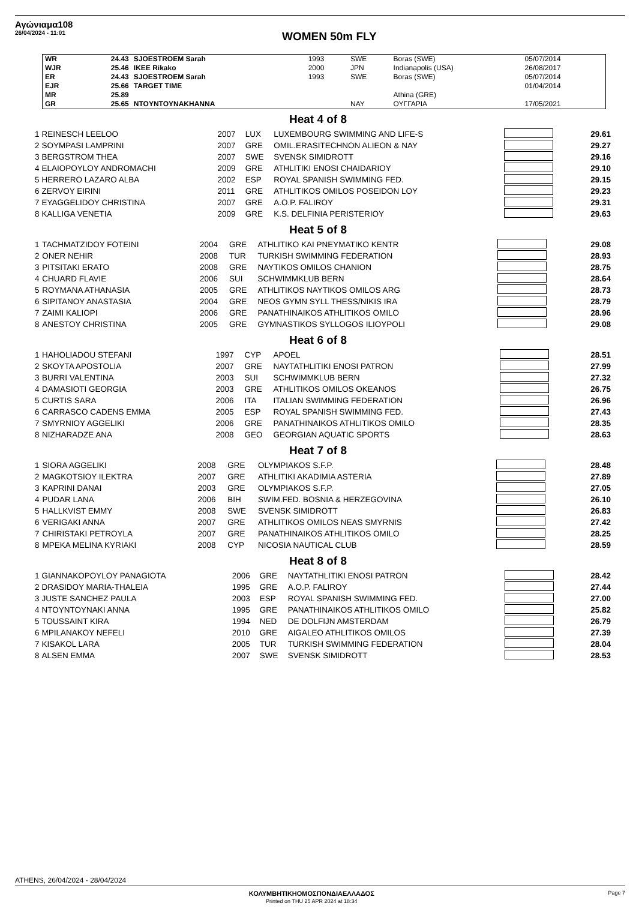Αγώνιαμα108
26/04/2024 - 11:01
WOMEN 50m FLY
| WR | 24.43 | SJOESTROEM Sarah | 1993 | SWE | Boras (SWE) | 05/07/2014 |
| WJR | 25.46 | IKEE Rikako | 2000 | JPN | Indianapolis (USA) | 26/08/2017 |
| ER | 24.43 | SJOESTROEM Sarah | 1993 | SWE | Boras (SWE) | 05/07/2014 |
| EJR | 25.66 | TARGET TIME | | | | 01/04/2014 |
| MR | 25.89 | | | | Athina (GRE) | |
| GR | 25.65 | NTOYNTOYNAKHANNA | | NAY | ΟΥΓΓΑΡΙΑ | 17/05/2021 |
Heat 4 of 8
| 1 | REINESCH LEELOO | 2007 | LUX | LUXEMBOURG SWIMMING AND LIFE-S | | 29.61 |
| 2 | SOYMPASI LAMPRINI | 2007 | GRE | OMIL.ERASITECHNON ALIEON & NAY | | 29.27 |
| 3 | BERGSTROM THEA | 2007 | SWE | SVENSK SIMIDROTT | | 29.16 |
| 4 | ELAIOPOYLOY ANDROMACHI | 2009 | GRE | ATHLITIKI ENOSI CHAIDARIOY | | 29.10 |
| 5 | HERRERO LAZARO ALBA | 2002 | ESP | ROYAL SPANISH SWIMMING FED. | | 29.15 |
| 6 | ZERVOY EIRINI | 2011 | GRE | ATHLITIKOS OMILOS POSEIDON LOY | | 29.23 |
| 7 | EYAGGELIDOY CHRISTINA | 2007 | GRE | A.O.P. FALIROY | | 29.31 |
| 8 | KALLIGA VENETIA | 2009 | GRE | K.S. DELFINIA PERISTERIOY | | 29.63 |
Heat 5 of 8
| 1 | TACHMATZIDOY FOTEINI | 2004 | GRE | ATHLITIKO KAI PNEYMATIKO KENTR | | 29.08 |
| 2 | ONER NEHIR | 2008 | TUR | TURKISH SWIMMING FEDERATION | | 28.93 |
| 3 | PITSITAKI ERATO | 2008 | GRE | NAYTIKOS OMILOS CHANION | | 28.75 |
| 4 | CHUARD FLAVIE | 2006 | SUI | SCHWIMMKLUB BERN | | 28.64 |
| 5 | ROYMANA ATHANASIA | 2005 | GRE | ATHLITIKOS NAYTIKOS OMILOS ARG | | 28.73 |
| 6 | SIPITANOY ANASTASIA | 2004 | GRE | NEOS GYMN SYLL THESS/NIKIS IRA | | 28.79 |
| 7 | ZAIMI KALIOPI | 2006 | GRE | PANATHINAIKOS ATHLITIKOS OMILO | | 28.96 |
| 8 | ANESTOY CHRISTINA | 2005 | GRE | GYMNASTIKOS SYLLOGOS ILIOYPOLI | | 29.08 |
Heat 6 of 8
| 1 | HAHOLIADOU STEFANI | 1997 | CYP | APOEL | | 28.51 |
| 2 | SKOYTA APOSTOLIA | 2007 | GRE | NAYTATHLITIKI ENOSI PATRON | | 27.99 |
| 3 | BURRI VALENTINA | 2003 | SUI | SCHWIMMKLUB BERN | | 27.32 |
| 4 | DAMASIOTI GEORGIA | 2003 | GRE | ATHLITIKOS OMILOS OKEANOS | | 26.75 |
| 5 | CURTIS SARA | 2006 | ITA | ITALIAN SWIMMING FEDERATION | | 26.96 |
| 6 | CARRASCO CADENS EMMA | 2005 | ESP | ROYAL SPANISH SWIMMING FED. | | 27.43 |
| 7 | SMYRNIOY AGGELIKI | 2006 | GRE | PANATHINAIKOS ATHLITIKOS OMILO | | 28.35 |
| 8 | NIZHARADZE ANA | 2008 | GEO | GEORGIAN AQUATIC SPORTS | | 28.63 |
Heat 7 of 8
| 1 | SIORA AGGELIKI | 2008 | GRE | OLYMPIAKOS S.F.P. | | 28.48 |
| 2 | MAGKOTSIOY ILEKTRA | 2007 | GRE | ATHLITIKI AKADIMIA ASTERIA | | 27.89 |
| 3 | KAPRINI DANAI | 2003 | GRE | OLYMPIAKOS S.F.P. | | 27.05 |
| 4 | PUDAR LANA | 2006 | BIH | SWIM.FED. BOSNIA & HERZEGOVINA | | 26.10 |
| 5 | HALLKVIST EMMY | 2008 | SWE | SVENSK SIMIDROTT | | 26.83 |
| 6 | VERIGAKI ANNA | 2007 | GRE | ATHLITIKOS OMILOS NEAS SMYRNIS | | 27.42 |
| 7 | CHIRISTAKI PETROYLA | 2007 | GRE | PANATHINAIKOS ATHLITIKOS OMILO | | 28.25 |
| 8 | MPEKA MELINA KYRIAKI | 2008 | CYP | NICOSIA NAUTICAL CLUB | | 28.59 |
Heat 8 of 8
| 1 | GIANNAKOPOYLOY PANAGIOTA | 2006 | GRE | NAYTATHLITIKI ENOSI PATRON | | 28.42 |
| 2 | DRASIDOY MARIA-THALEIA | 1995 | GRE | A.O.P. FALIROY | | 27.44 |
| 3 | JUSTE SANCHEZ PAULA | 2003 | ESP | ROYAL SPANISH SWIMMING FED. | | 27.00 |
| 4 | NTOYNTOYNAKI ANNA | 1995 | GRE | PANATHINAIKOS ATHLITIKOS OMILO | | 25.82 |
| 5 | TOUSSAINT KIRA | 1994 | NED | DE DOLFIJN AMSTERDAM | | 26.79 |
| 6 | MPILANAKOY NEFELI | 2010 | GRE | AIGALEO ATHLITIKOS OMILOS | | 27.39 |
| 7 | KISAKOL LARA | 2005 | TUR | TURKISH SWIMMING FEDERATION | | 28.04 |
| 8 | ALSEN EMMA | 2007 | SWE | SVENSK SIMIDROTT | | 28.53 |
ATHENS, 26/04/2024 - 28/04/2024
ΚΟΛΥΜΒΗΤΙΚΗΟΜΟΣΠΟΝΔΙΑΕΛΛΑΔΟΣ
Printed on THU 25 APR 2024 at 18:34
Page 7